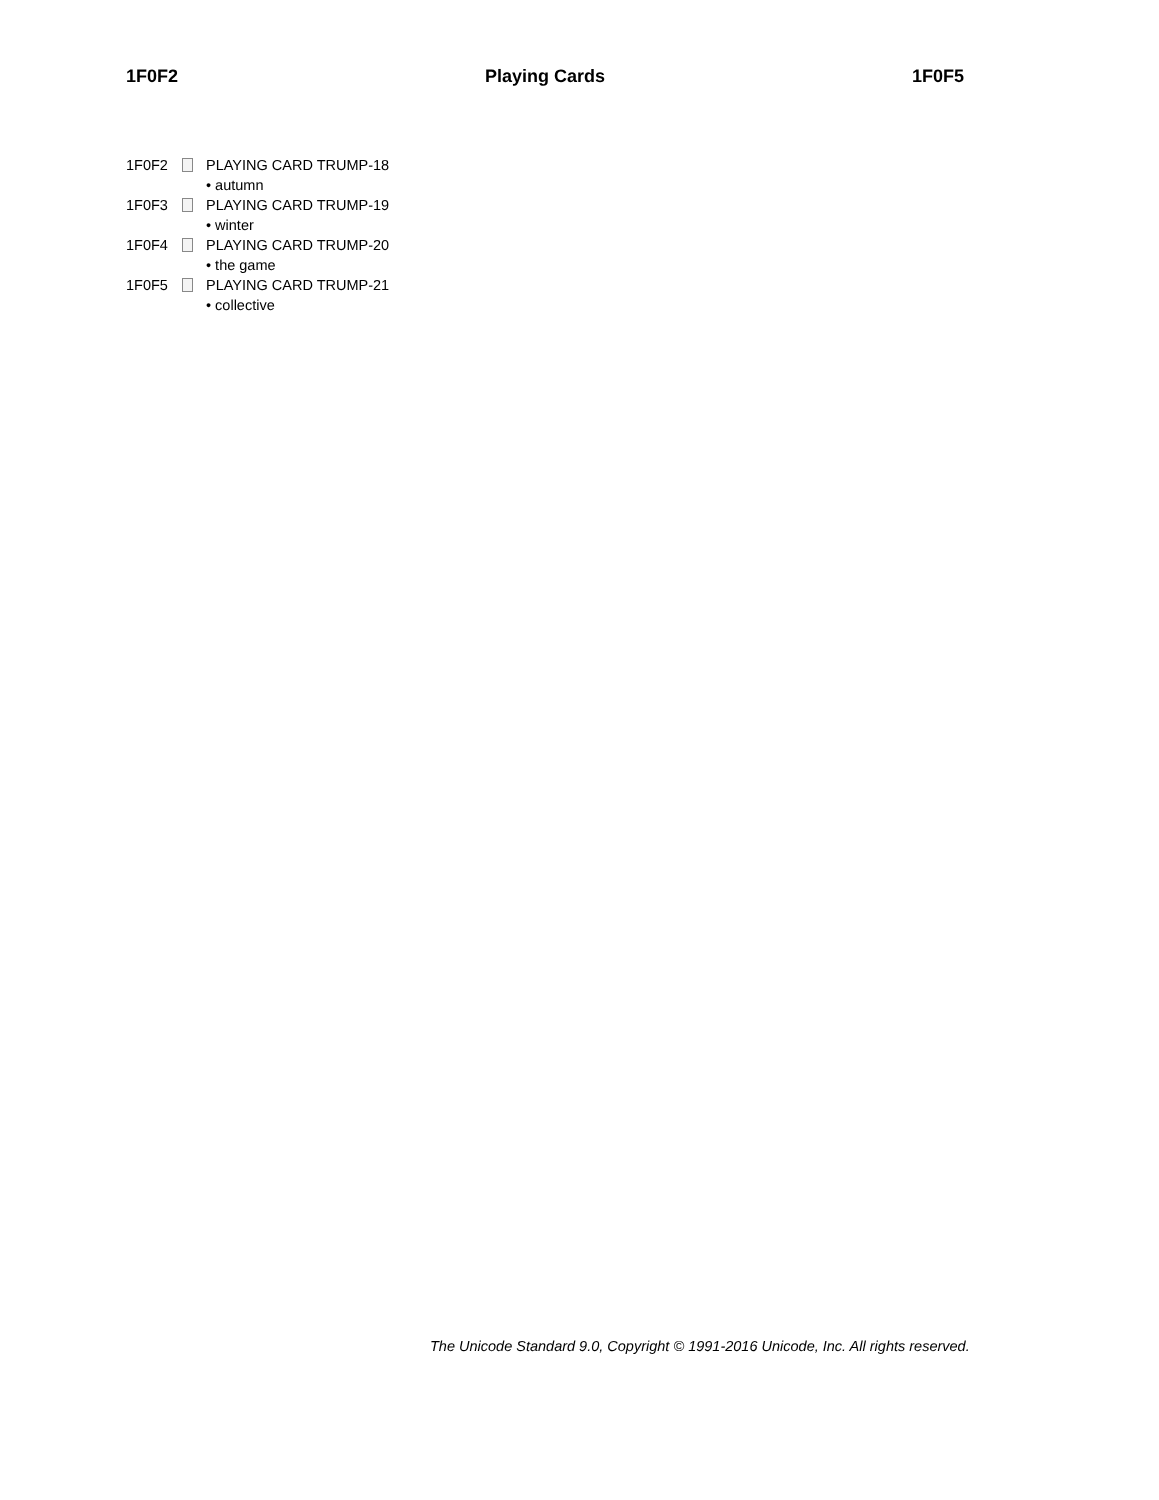1F0F2 Playing Cards 1F0F5
1F0F2 PLAYING CARD TRUMP-18
• autumn
1F0F3 PLAYING CARD TRUMP-19
• winter
1F0F4 PLAYING CARD TRUMP-20
• the game
1F0F5 PLAYING CARD TRUMP-21
• collective
The Unicode Standard 9.0, Copyright © 1991-2016 Unicode, Inc. All rights reserved.